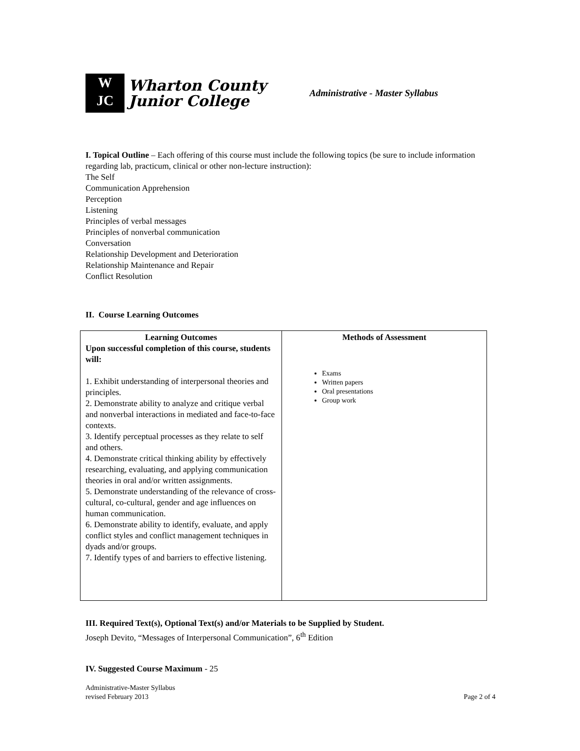W
JC
Wharton County
Junior College
Administrative - Master Syllabus
I. Topical Outline – Each offering of this course must include the following topics (be sure to include information regarding lab, practicum, clinical or other non-lecture instruction):
The Self
Communication Apprehension
Perception
Listening
Principles of verbal messages
Principles of nonverbal communication
Conversation
Relationship Development and Deterioration
Relationship Maintenance and Repair
Conflict Resolution
II. Course Learning Outcomes
| Learning Outcomes Upon successful completion of this course, students will: 1. Exhibit understanding of interpersonal theories and principles. 2. Demonstrate ability to analyze and critique verbal and nonverbal interactions in mediated and face-to-face contexts. 3. Identify perceptual processes as they relate to self and others. 4. Demonstrate critical thinking ability by effectively researching, evaluating, and applying communication theories in oral and/or written assignments. 5. Demonstrate understanding of the relevance of cross-cultural, co-cultural, gender and age influences on human communication. 6. Demonstrate ability to identify, evaluate, and apply conflict styles and conflict management techniques in dyads and/or groups. 7. Identify types of and barriers to effective listening. | Methods of Assessment Exams Written papers Oral presentations Group work |
III. Required Text(s), Optional Text(s) and/or Materials to be Supplied by Student.
Joseph Devito, “Messages of Interpersonal Communication”, 6<sup>th</sup> Edition
IV. Suggested Course Maximum - 25
Administrative-Master Syllabus
revised February 2013
Page 2 of 4